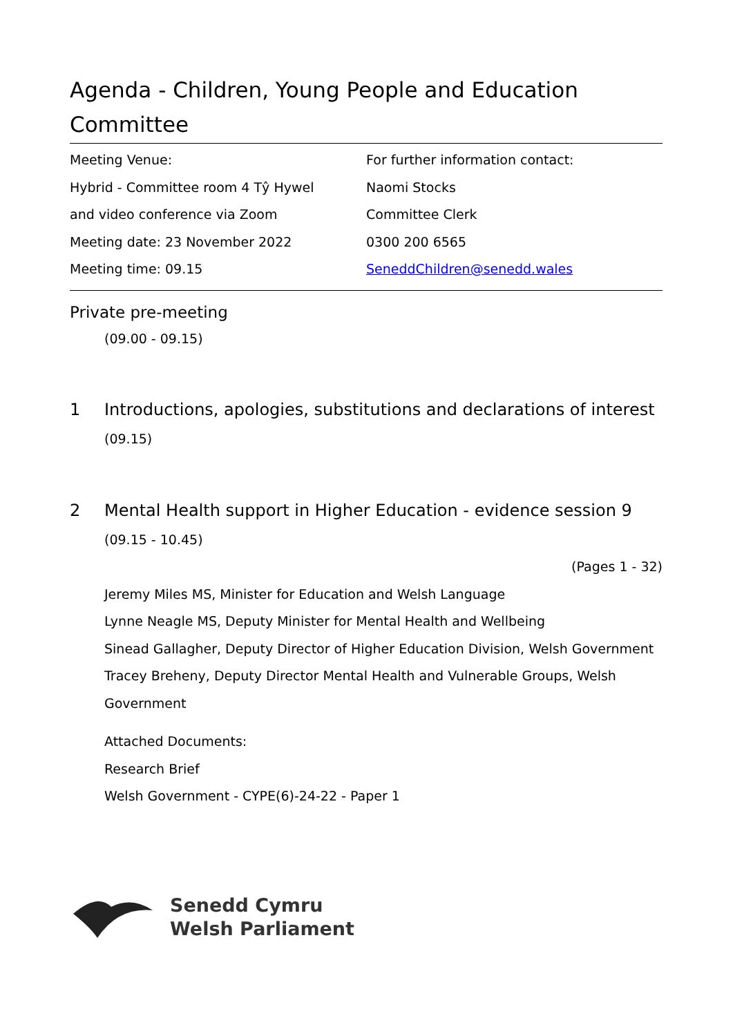Agenda - Children, Young People and Education Committee
Meeting Venue:
Hybrid - Committee room 4 Tŷ Hywel
and video conference via Zoom
Meeting date: 23 November 2022
Meeting time: 09.15
For further information contact:
Naomi Stocks
Committee Clerk
0300 200 6565
SeneddChildren@senedd.wales
Private pre-meeting
(09.00 - 09.15)
1 Introductions, apologies, substitutions and declarations of interest
(09.15)
2 Mental Health support in Higher Education - evidence session 9
(09.15 - 10.45)
(Pages 1 - 32)
Jeremy Miles MS, Minister for Education and Welsh Language
Lynne Neagle MS, Deputy Minister for Mental Health and Wellbeing
Sinead Gallagher, Deputy Director of Higher Education Division, Welsh Government
Tracey Breheny, Deputy Director Mental Health and Vulnerable Groups, Welsh Government
Attached Documents:
Research Brief
Welsh Government - CYPE(6)-24-22 - Paper 1
Senedd Cymru
Welsh Parliament